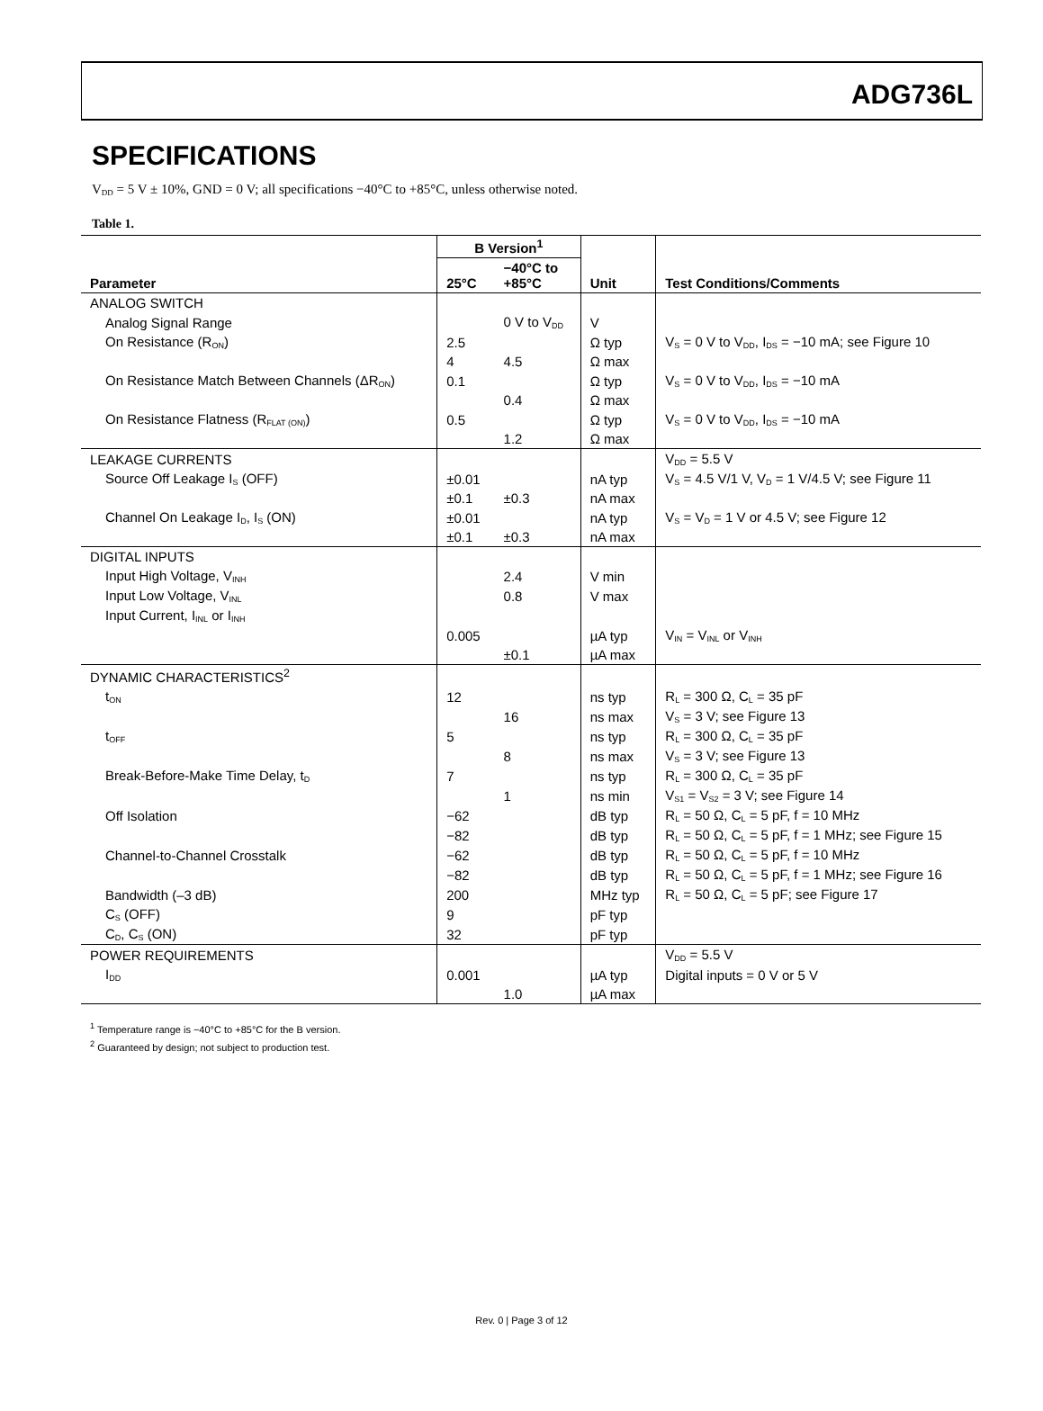ADG736L
SPECIFICATIONS
V<sub>DD</sub> = 5 V ± 10%, GND = 0 V; all specifications −40°C to +85°C, unless otherwise noted.
Table 1.
| | B Version<sup>1</sup> | | | |
| --- | --- | --- | --- | --- |
| Parameter | 25°C | −40°C to +85°C | Unit | Test Conditions/Comments |
| ANALOG SWITCH | | | | |
| Analog Signal Range | | 0 V to V<sub>DD</sub> | V | |
| On Resistance (R<sub>ON</sub>) | 2.5 | | Ω typ | V<sub>S</sub> = 0 V to V<sub>DD</sub>, I<sub>DS</sub> = −10 mA; see Figure 10 |
| | 4 | 4.5 | Ω max | |
| On Resistance Match Between Channels (ΔR<sub>ON</sub>) | 0.1 | | Ω typ | V<sub>S</sub> = 0 V to V<sub>DD</sub>, I<sub>DS</sub> = −10 mA |
| | | 0.4 | Ω max | |
| On Resistance Flatness (R<sub>FLAT (ON)</sub>) | 0.5 | | Ω typ | V<sub>S</sub> = 0 V to V<sub>DD</sub>, I<sub>DS</sub> = −10 mA |
| | | 1.2 | Ω max | |
| LEAKAGE CURRENTS | | | | V<sub>DD</sub> = 5.5 V |
| Source Off Leakage I<sub>S</sub> (OFF) | ±0.01 | | nA typ | V<sub>S</sub> = 4.5 V/1 V, V<sub>D</sub> = 1 V/4.5 V; see Figure 11 |
| | ±0.1 | ±0.3 | nA max | |
| Channel On Leakage I<sub>D</sub>, I<sub>S</sub> (ON) | ±0.01 | | nA typ | V<sub>S</sub> = V<sub>D</sub> = 1 V or 4.5 V; see Figure 12 |
| | ±0.1 | ±0.3 | nA max | |
| DIGITAL INPUTS | | | | |
| Input High Voltage, V<sub>INH</sub> | | 2.4 | V min | |
| Input Low Voltage, V<sub>INL</sub> | | 0.8 | V max | |
| Input Current, I<sub>INL</sub> or I<sub>INH</sub> | | | | |
| | 0.005 | | µA typ | V<sub>IN</sub> = V<sub>INL</sub> or V<sub>INH</sub> |
| | | ±0.1 | µA max | |
| DYNAMIC CHARACTERISTICS<sup>2</sup> | | | | |
| t<sub>ON</sub> | 12 | | ns typ | R<sub>L</sub> = 300 Ω, C<sub>L</sub> = 35 pF |
| | | 16 | ns max | V<sub>S</sub> = 3 V; see Figure 13 |
| t<sub>OFF</sub> | 5 | | ns typ | R<sub>L</sub> = 300 Ω, C<sub>L</sub> = 35 pF |
| | | 8 | ns max | V<sub>S</sub> = 3 V; see Figure 13 |
| Break-Before-Make Time Delay, t<sub>D</sub> | 7 | | ns typ | R<sub>L</sub> = 300 Ω, C<sub>L</sub> = 35 pF |
| | | 1 | ns min | V<sub>S1</sub> = V<sub>S2</sub> = 3 V; see Figure 14 |
| Off Isolation | −62 | | dB typ | R<sub>L</sub> = 50 Ω, C<sub>L</sub> = 5 pF, f = 10 MHz |
| | −82 | | dB typ | R<sub>L</sub> = 50 Ω, C<sub>L</sub> = 5 pF, f = 1 MHz; see Figure 15 |
| Channel-to-Channel Crosstalk | −62 | | dB typ | R<sub>L</sub> = 50 Ω, C<sub>L</sub> = 5 pF, f = 10 MHz |
| | −82 | | dB typ | R<sub>L</sub> = 50 Ω, C<sub>L</sub> = 5 pF, f = 1 MHz; see Figure 16 |
| Bandwidth (–3 dB) | 200 | | MHz typ | R<sub>L</sub> = 50 Ω, C<sub>L</sub> = 5 pF; see Figure 17 |
| C<sub>S</sub> (OFF) | 9 | | pF typ | |
| C<sub>D</sub>, C<sub>S</sub> (ON) | 32 | | pF typ | |
| POWER REQUIREMENTS | | | | V<sub>DD</sub> = 5.5 V |
| I<sub>DD</sub> | 0.001 | | µA typ | Digital inputs = 0 V or 5 V |
| | | 1.0 | µA max | |
<sup>1</sup> Temperature range is −40°C to +85°C for the B version.
<sup>2</sup> Guaranteed by design; not subject to production test.
Rev. 0 | Page 3 of 12